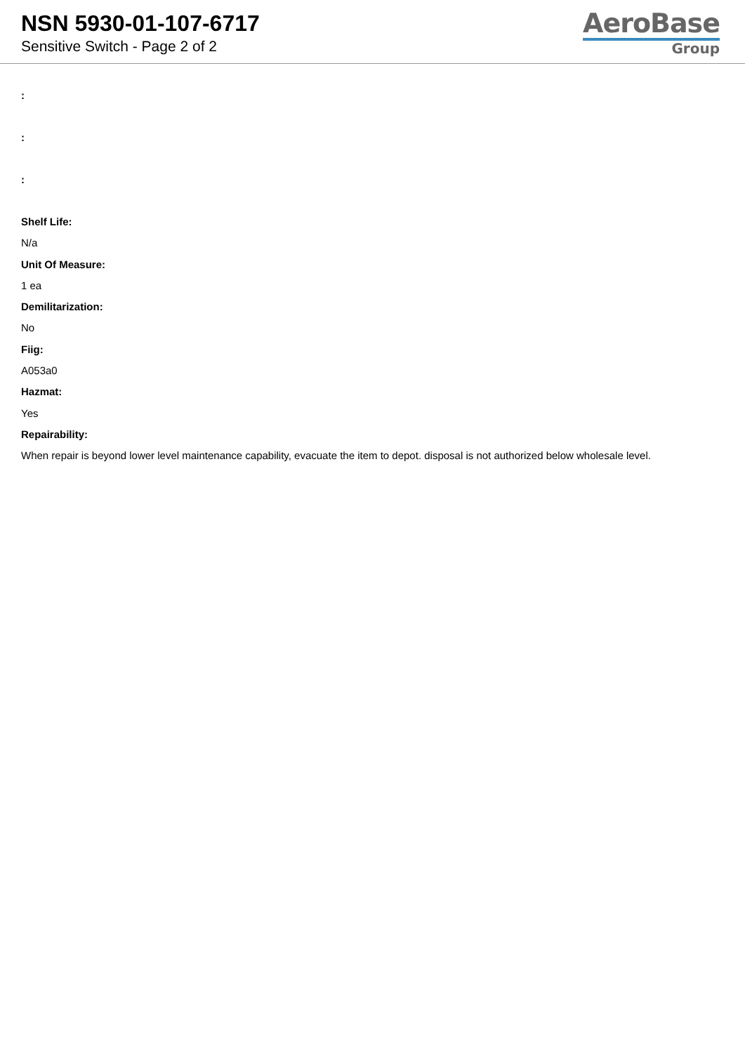NSN 5930-01-107-6717
Sensitive Switch - Page 2 of 2
AeroBase
Group
:
:
:
Shelf Life:
N/a
Unit Of Measure:
1 ea
Demilitarization:
No
Fiig:
A053a0
Hazmat:
Yes
Repairability:
When repair is beyond lower level maintenance capability, evacuate the item to depot. disposal is not authorized below wholesale level.